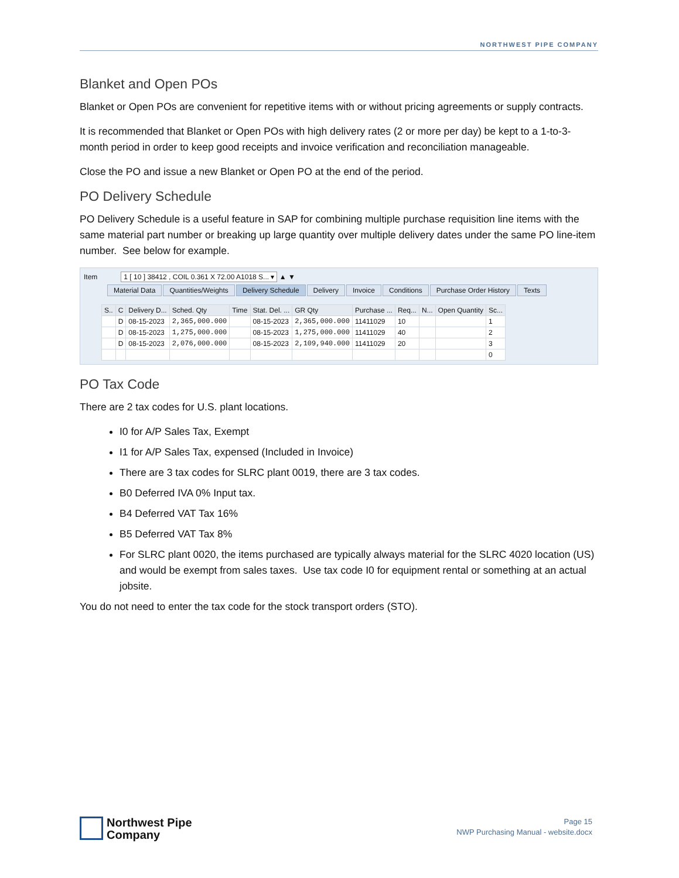NORTHWEST PIPE COMPANY
Blanket and Open POs
Blanket or Open POs are convenient for repetitive items with or without pricing agreements or supply contracts.
It is recommended that Blanket or Open POs with high delivery rates (2 or more per day) be kept to a 1-to-3-month period in order to keep good receipts and invoice verification and reconciliation manageable.
Close the PO and issue a new Blanket or Open PO at the end of the period.
PO Delivery Schedule
PO Delivery Schedule is a useful feature in SAP for combining multiple purchase requisition line items with the same material part number or breaking up large quantity over multiple delivery dates under the same PO line-item number. See below for example.
Item 1 [ 10 ] 38412 , COIL 0.361 X 72.00 A1018 S... ▾ ▲ ▼
Material Data Quantities/Weights Delivery Schedule Delivery Invoice Conditions Purchase Order History Texts
| S.. | C | Delivery D... | Sched. Qty | Time | Stat. Del. ... | GR Qty | Purchase ... | Req... | N... | Open Quantity | Sc... |
| --- | --- | --- | --- | --- | --- | --- | --- | --- | --- | --- | --- |
| | D | 08-15-2023 | 2,365,000.000 | | 08-15-2023 | 2,365,000.000 | 11411029 | 10 | | | 1 |
| | D | 08-15-2023 | 1,275,000.000 | | 08-15-2023 | 1,275,000.000 | 11411029 | 40 | | | 2 |
| | D | 08-15-2023 | 2,076,000.000 | | 08-15-2023 | 2,109,940.000 | 11411029 | 20 | | | 3 |
| | | | | | | | | | | | 0 |
PO Tax Code
There are 2 tax codes for U.S. plant locations.
I0 for A/P Sales Tax, Exempt
I1 for A/P Sales Tax, expensed (Included in Invoice)
There are 3 tax codes for SLRC plant 0019, there are 3 tax codes.
B0 Deferred IVA 0% Input tax.
B4 Deferred VAT Tax 16%
B5 Deferred VAT Tax 8%
For SLRC plant 0020, the items purchased are typically always material for the SLRC 4020 location (US) and would be exempt from sales taxes. Use tax code I0 for equipment rental or something at an actual jobsite.
You do not need to enter the tax code for the stock transport orders (STO).
Northwest Pipe
Company
Page 15
NWP Purchasing Manual - website.docx